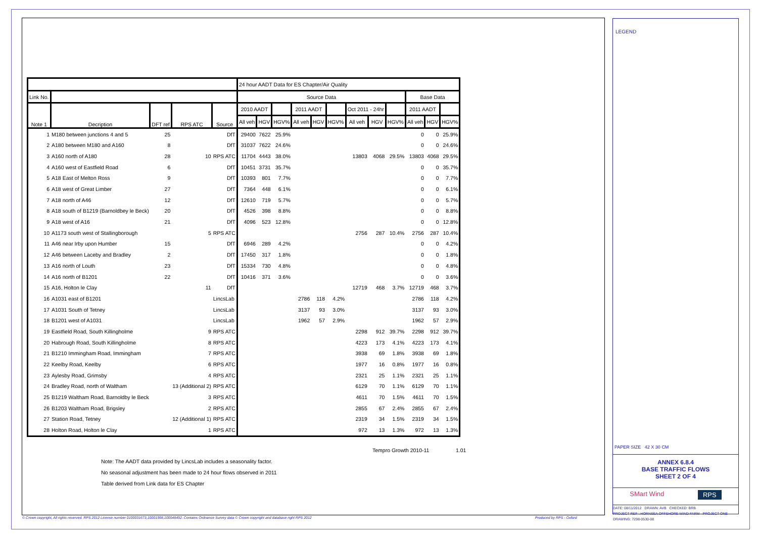| | | | | | 24 hour AADT Data for ES Chapter/Air Quality | | | | | | | | | | | |
| --- | --- | --- | --- | --- | --- | --- | --- | --- | --- | --- | --- | --- | --- | --- | --- | --- |
| Link No. | | | | | Source Data | | | | | | | | | Base Data | | |
| Note 1 | Decription | DFT ref | RPS ATC | Source | 2010 AADT | | | 2011 AADT | | | Oct 2011 - 24hr | | | 2011 AADT | | |
| | | | | | All veh | HGV | HGV% | All veh | HGV | HGV% | All veh | HGV | HGV% | All veh | HGV | HGV% |
| 1 | M180 between junctions 4 and 5 | 25 | | DfT | 29400 | 7622 | 25.9% | | | | | | | 0 | 0 | 25.9% |
| 2 | A180 between M180 and A160 | 8 | | DfT | 31037 | 7622 | 24.6% | | | | | | | 0 | 0 | 24.6% |
| 3 | A160 north of A180 | 28 | 10 | RPS ATC | 11704 | 4443 | 38.0% | | | | 13803 | 4068 | 29.5% | 13803 | 4068 | 29.5% |
| 4 | A160 west of Eastfield Road | 6 | | DfT | 10451 | 3731 | 35.7% | | | | | | | 0 | 0 | 35.7% |
| 5 | A18 East of Melton Ross | 9 | | DfT | 10393 | 801 | 7.7% | | | | | | | 0 | 0 | 7.7% |
| 6 | A18 west of Great Limber | 27 | | DfT | 7364 | 448 | 6.1% | | | | | | | 0 | 0 | 6.1% |
| 7 | A18 north of A46 | 12 | | DfT | 12610 | 719 | 5.7% | | | | | | | 0 | 0 | 5.7% |
| 8 | A18 south of B1219 (Barnoldbey le Beck) | 20 | | DfT | 4526 | 398 | 8.8% | | | | | | | 0 | 0 | 8.8% |
| 9 | A18 west of A16 | 21 | | DfT | 4096 | 523 | 12.8% | | | | | | | 0 | 0 | 12.8% |
| 10 | A1173 south west of Stallingborough | | 5 | RPS ATC | | | | | | | 2756 | 287 | 10.4% | 2756 | 287 | 10.4% |
| 11 | A46 near Irby upon Humber | 15 | | DfT | 6946 | 289 | 4.2% | | | | | | | 0 | 0 | 4.2% |
| 12 | A46 between Laceby and Bradley | 2 | | DfT | 17450 | 317 | 1.8% | | | | | | | 0 | 0 | 1.8% |
| 13 | A16 north of Louth | 23 | | DfT | 15334 | 730 | 4.8% | | | | | | | 0 | 0 | 4.8% |
| 14 | A16 north of B1201 | 22 | | DfT | 10416 | 371 | 3.6% | | | | | | | 0 | 0 | 3.6% |
| 15 | A16, Holton le Clay | | 11 | DfT | | | | | | | 12719 | 468 | 3.7% | 12719 | 468 | 3.7% |
| 16 | A1031 east of B1201 | | | LincsLab | | | | 2786 | 118 | 4.2% | | | | 2786 | 118 | 4.2% |
| 17 | A1031 South of Tetney | | | LincsLab | | | | 3137 | 93 | 3.0% | | | | 3137 | 93 | 3.0% |
| 18 | B1201 west of A1031 | | | LincsLab | | | | 1962 | 57 | 2.9% | | | | 1962 | 57 | 2.9% |
| 19 | Eastfield Road, South Killingholme | | 9 | RPS ATC | | | | | | | 2298 | 912 | 39.7% | 2298 | 912 | 39.7% |
| 20 | Habrough Road, South Killingholme | | 8 | RPS ATC | | | | | | | 4223 | 173 | 4.1% | 4223 | 173 | 4.1% |
| 21 | B1210 Immingham Road, Immingham | | 7 | RPS ATC | | | | | | | 3938 | 69 | 1.8% | 3938 | 69 | 1.8% |
| 22 | Keelby Road, Keelby | | 6 | RPS ATC | | | | | | | 1977 | 16 | 0.8% | 1977 | 16 | 0.8% |
| 23 | Aylesby Road, Grimsby | | 4 | RPS ATC | | | | | | | 2321 | 25 | 1.1% | 2321 | 25 | 1.1% |
| 24 | Bradley Road, north of Waltham | | 13 (Additional 2) | RPS ATC | | | | | | | 6129 | 70 | 1.1% | 6129 | 70 | 1.1% |
| 25 | B1219 Waltham Road, Barnoldby le Beck | | 3 | RPS ATC | | | | | | | 4611 | 70 | 1.5% | 4611 | 70 | 1.5% |
| 26 | B1203 Waltham Road, Brigsley | | 2 | RPS ATC | | | | | | | 2855 | 67 | 2.4% | 2855 | 67 | 2.4% |
| 27 | Station Road, Tetney | | 12 (Additional 1) | RPS ATC | | | | | | | 2319 | 34 | 1.5% | 2319 | 34 | 1.5% |
| 28 | Holton Road, Holton le Clay | | 1 | RPS ATC | | | | | | | 972 | 13 | 1.3% | 972 | 13 | 1.3% |
Tempro Growth 2010-11 1.01
Note: The AADT data provided by LincsLab includes a seasonality factor.
No seasonal adjustment has been made to 24 hour flows observed in 2011
Table derived from Link data for ES Chapter
© Crown copyright, All rights reserved. RPS 2012 License number 0100031673,10001998,100048492. Contains Ordnance Survey data © Crown copyright and database right RPS 2012 Produced by RPS - Oxford
LEGEND
PAPER SIZE 42 X 30 CM
ANNEX 6.8.4
BASE TRAFFIC FLOWS
SHEET 2 OF 4
SMart Wind RPS
DATE: 08/11/2012 DRAWN: AVB CHECKED: BRB
PROJECT REF : HORNSEA OFFSHORE WIND FARM - PROJECT ONE
DRAWING: 7298-0530-08